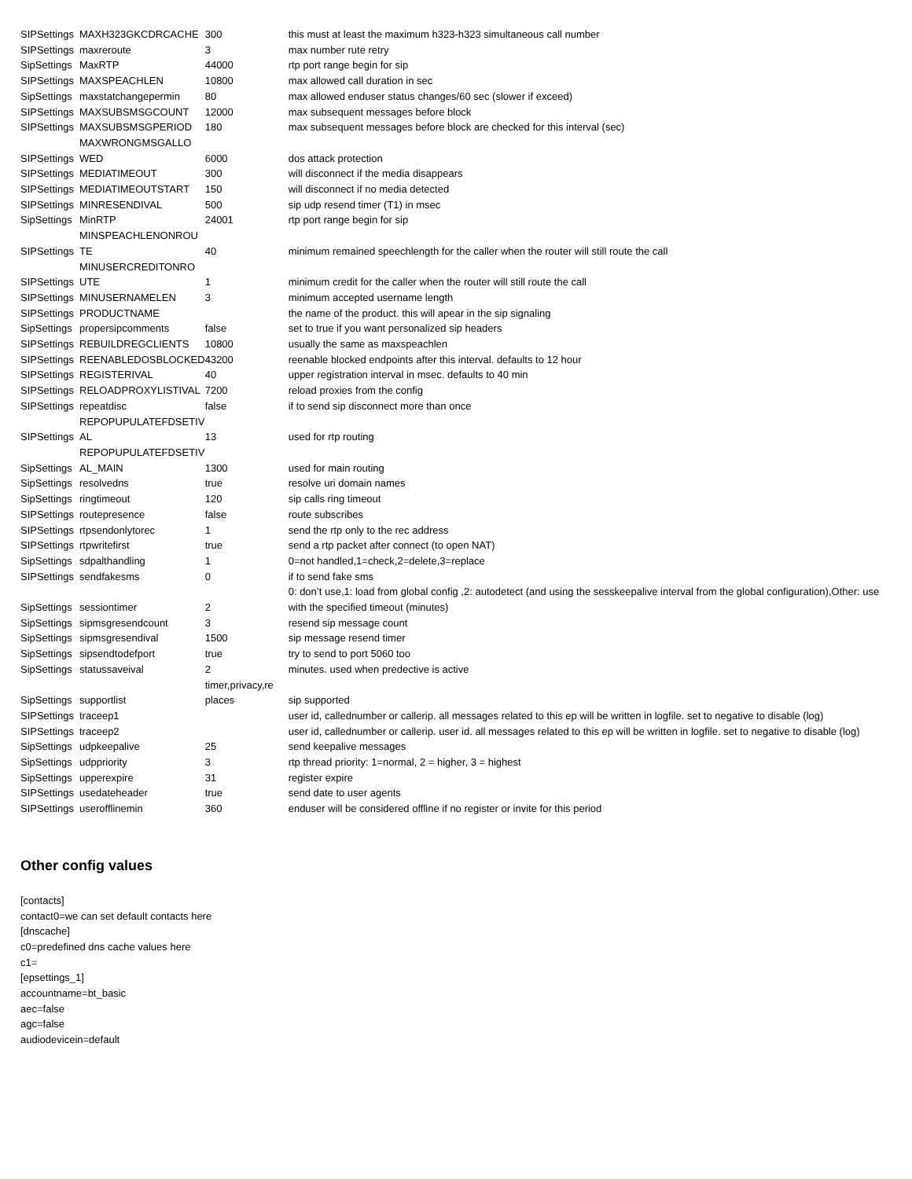| SIPSettings | MAXH323GKCDRCACHE | 300 | this must at least the maximum h323-h323 simultaneous call number |
| SIPSettings | maxreroute | 3 | max number rute retry |
| SipSettings | MaxRTP | 44000 | rtp port range begin for sip |
| SIPSettings | MAXSPEACHLEN | 10800 | max allowed call duration in sec |
| SipSettings | maxstatchangepermin | 80 | max allowed enduser status changes/60 sec (slower if exceed) |
| SIPSettings | MAXSUBSMSGCOUNT | 12000 | max subsequent messages before block |
| SIPSettings | MAXSUBSMSGPERIOD | 180 | max subsequent messages before block are checked for this interval (sec) |
| SIPSettings | MAXWRONGMSGALLO WED | 6000 | dos attack protection |
| SIPSettings | MEDIATIMEOUT | 300 | will disconnect if the media disappears |
| SIPSettings | MEDIATIMEOUTSTART | 150 | will disconnect if no media detected |
| SIPSettings | MINRESENDIVAL | 500 | sip udp resend timer (T1) in msec |
| SipSettings | MinRTP | 24001 | rtp port range begin for sip |
| SIPSettings | MINSPEACHLENONROU TE | 40 | minimum remained speechlength for the caller when the router will still route the call |
| SIPSettings | MINUSERCREDITONRO UTE | 1 | minimum credit for the caller when the router will still route the call |
| SIPSettings | MINUSERNAMELEN | 3 | minimum accepted username length |
| SIPSettings | PRODUCTNAME | | the name of the product. this will apear in the sip signaling |
| SipSettings | propersipcomments | false | set to true if you want personalized sip headers |
| SIPSettings | REBUILDREGCLIENTS | 10800 | usually the same as maxspeachlen |
| SIPSettings | REENABLEDOSBLOCKED | 43200 | reenable blocked endpoints after this interval. defaults to 12 hour |
| SIPSettings | REGISTERIVAL | 40 | upper registration interval in msec. defaults to 40 min |
| SIPSettings | RELOADPROXYLISTIVAL | 7200 | reload proxies from the config |
| SIPSettings | repeatdisc | false | if to send sip disconnect more than once |
| SIPSettings | REPOPUPULATEFDSETIV AL | 13 | used for rtp routing |
| SipSettings | REPOPUPULATEFDSETIV AL_MAIN | 1300 | used for main routing |
| SipSettings | resolvedns | true | resolve uri domain names |
| SipSettings | ringtimeout | 120 | sip calls ring timeout |
| SIPSettings | routepresence | false | route subscribes |
| SIPSettings | rtpsendonlytorec | 1 | send the rtp only to the rec address |
| SIPSettings | rtpwritefirst | true | send a rtp packet after connect (to open NAT) |
| SipSettings | sdpalthandling | 1 | 0=not handled,1=check,2=delete,3=replace |
| SIPSettings | sendfakesms | 0 | if to send fake sms |
| SipSettings | sessiontimer | 2 | 0: don’t use,1: load from global config ,2: autodetect (and using the sesskeepalive interval from the global configuration),Other: use with the specified timeout (minutes) |
| SipSettings | sipmsgresendcount | 3 | resend sip message count |
| SipSettings | sipmsgresendival | 1500 | sip message resend timer |
| SipSettings | sipsendtodefport | true | try to send to port 5060 too |
| SipSettings | statussaveival | 2 | minutes. used when predective is active |
| SipSettings | supportlist | timer,privacy,re places | sip supported |
| SIPSettings | traceep1 | | user id, callednumber or callerip. all messages related to this ep will be written in logfile. set to negative to disable (log) |
| SIPSettings | traceep2 | | user id, callednumber or callerip. user id. all messages related to this ep will be written in logfile. set to negative to disable (log) |
| SipSettings | udpkeepalive | 25 | send keepalive messages |
| SipSettings | udppriority | 3 | rtp thread priority: 1=normal, 2 = higher, 3 = highest |
| SipSettings | upperexpire | 31 | register expire |
| SIPSettings | usedateheader | true | send date to user agents |
| SIPSettings | userofflinemin | 360 | enduser will be considered offline if no register or invite for this period |
Other config values
[contacts]
contact0=we can set default contacts here
[dnscache]
c0=predefined dns cache values here
c1=
[epsettings_1]
accountname=bt_basic
aec=false
agc=false
audiodevicein=default